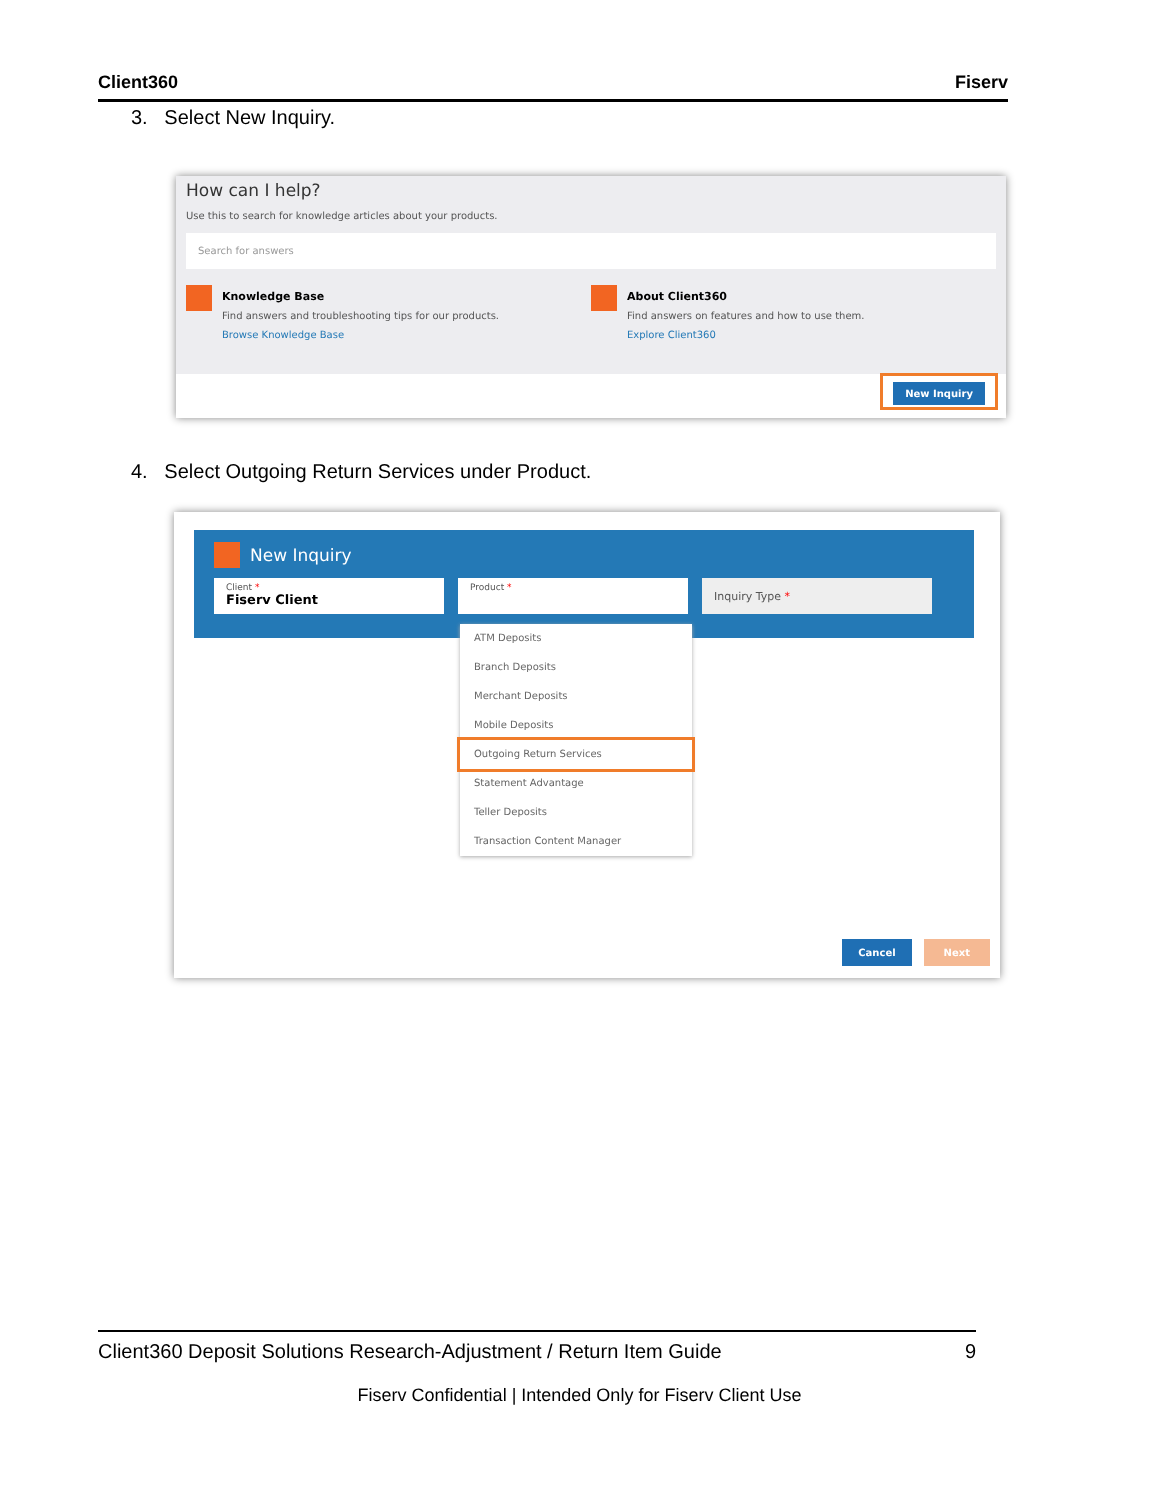Client360 Fiserv
3. Select New Inquiry.
How can I help?
Use this to search for knowledge articles about your products.
Search for answers
Knowledge Base
Find answers and troubleshooting tips for our products.
Browse Knowledge Base
About Client360
Find answers on features and how to use them.
Explore Client360
New Inquiry
4. Select Outgoing Return Services under Product.
New Inquiry
Client *
Fiserv Client
Product *
Inquiry Type *
ATM Deposits
Branch Deposits
Merchant Deposits
Mobile Deposits
Outgoing Return Services
Statement Advantage
Teller Deposits
Transaction Content Manager
Cancel Next
Client360 Deposit Solutions Research-Adjustment / Return Item Guide 9
Fiserv Confidential | Intended Only for Fiserv Client Use